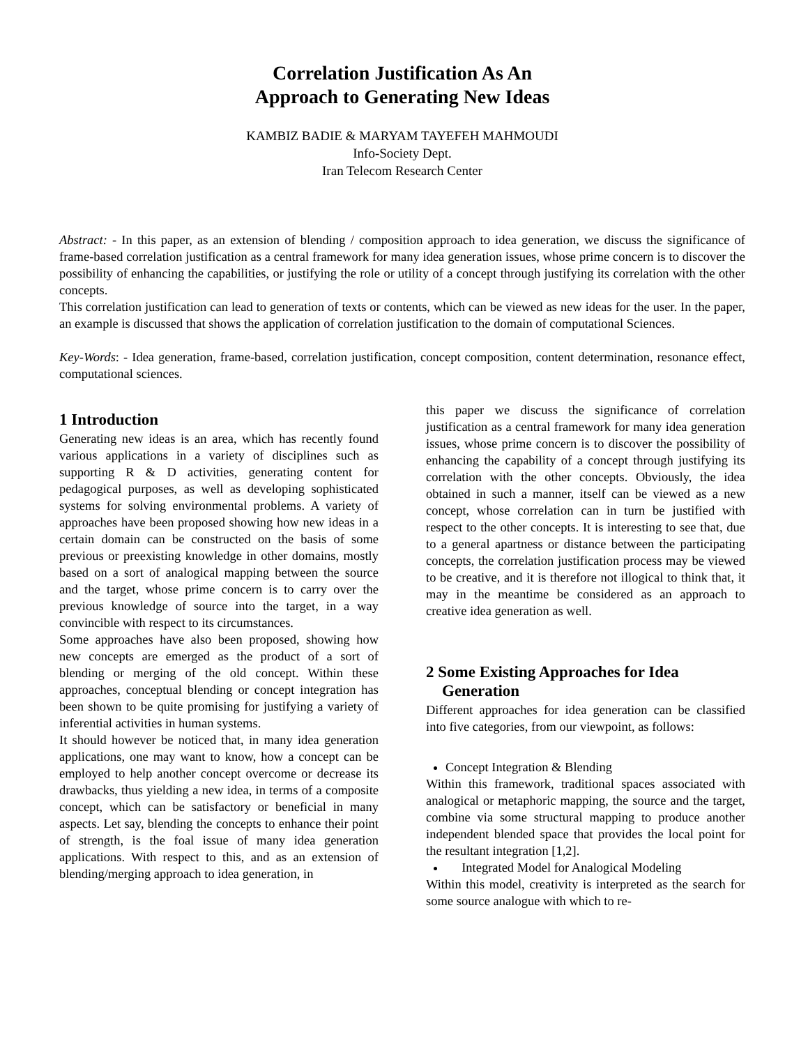Correlation Justification As An
Approach to Generating New Ideas
KAMBIZ BADIE & MARYAM TAYEFEH MAHMOUDI
Info-Society Dept.
Iran Telecom Research Center
Abstract: - In this paper, as an extension of blending / composition approach to idea generation, we discuss the significance of frame-based correlation justification as a central framework for many idea generation issues, whose prime concern is to discover the possibility of enhancing the capabilities, or justifying the role or utility of a concept through justifying its correlation with the other concepts.
This correlation justification can lead to generation of texts or contents, which can be viewed as new ideas for the user. In the paper, an example is discussed that shows the application of correlation justification to the domain of computational Sciences.
Key-Words: - Idea generation, frame-based, correlation justification, concept composition, content determination, resonance effect, computational sciences.
1 Introduction
Generating new ideas is an area, which has recently found various applications in a variety of disciplines such as supporting R & D activities, generating content for pedagogical purposes, as well as developing sophisticated systems for solving environmental problems. A variety of approaches have been proposed showing how new ideas in a certain domain can be constructed on the basis of some previous or preexisting knowledge in other domains, mostly based on a sort of analogical mapping between the source and the target, whose prime concern is to carry over the previous knowledge of source into the target, in a way convincible with respect to its circumstances.
Some approaches have also been proposed, showing how new concepts are emerged as the product of a sort of blending or merging of the old concept. Within these approaches, conceptual blending or concept integration has been shown to be quite promising for justifying a variety of inferential activities in human systems.
It should however be noticed that, in many idea generation applications, one may want to know, how a concept can be employed to help another concept overcome or decrease its drawbacks, thus yielding a new idea, in terms of a composite concept, which can be satisfactory or beneficial in many aspects. Let say, blending the concepts to enhance their point of strength, is the foal issue of many idea generation applications. With respect to this, and as an extension of blending/merging approach to idea generation, in
this paper we discuss the significance of correlation justification as a central framework for many idea generation issues, whose prime concern is to discover the possibility of enhancing the capability of a concept through justifying its correlation with the other concepts. Obviously, the idea obtained in such a manner, itself can be viewed as a new concept, whose correlation can in turn be justified with respect to the other concepts. It is interesting to see that, due to a general apartness or distance between the participating concepts, the correlation justification process may be viewed to be creative, and it is therefore not illogical to think that, it may in the meantime be considered as an approach to creative idea generation as well.
2 Some Existing Approaches for Idea
Generation
Different approaches for idea generation can be classified into five categories, from our viewpoint, as follows:
Concept Integration & Blending
Within this framework, traditional spaces associated with analogical or metaphoric mapping, the source and the target, combine via some structural mapping to produce another independent blended space that provides the local point for the resultant integration [1,2].
Integrated Model for Analogical Modeling
Within this model, creativity is interpreted as the search for some source analogue with which to re-